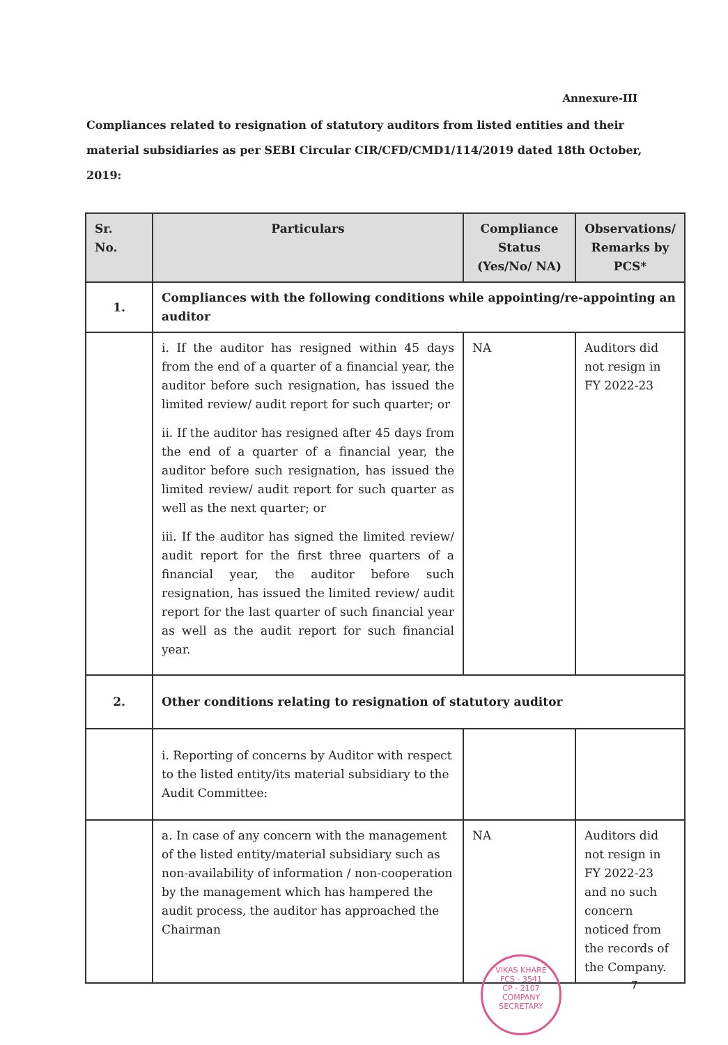Annexure-III
Compliances related to resignation of statutory auditors from listed entities and their material subsidiaries as per SEBI Circular CIR/CFD/CMD1/114/2019 dated 18th October, 2019:
| Sr. No. | Particulars | Compliance Status (Yes/No/ NA) | Observations/ Remarks by PCS* |
| --- | --- | --- | --- |
| 1. | Compliances with the following conditions while appointing/re-appointing an auditor | | |
| | i. If the auditor has resigned within 45 days from the end of a quarter of a financial year, the auditor before such resignation, has issued the limited review/ audit report for such quarter; or ii. If the auditor has resigned after 45 days from the end of a quarter of a financial year, the auditor before such resignation, has issued the limited review/ audit report for such quarter as well as the next quarter; or iii. If the auditor has signed the limited review/ audit report for the first three quarters of a financial year, the auditor before such resignation, has issued the limited review/ audit report for the last quarter of such financial year as well as the audit report for such financial year. | NA | Auditors did not resign in FY 2022-23 |
| 2. | Other conditions relating to resignation of statutory auditor | | |
| | i. Reporting of concerns by Auditor with respect to the listed entity/its material subsidiary to the Audit Committee: | | |
| | a. In case of any concern with the management of the listed entity/material subsidiary such as non-availability of information / non-cooperation by the management which has hampered the audit process, the auditor has approached the Chairman | NA | Auditors did not resign in FY 2022-23 and no such concern noticed from the records of the Company. |
VIKAS KHARE
FCS - 3541
CP - 2107
COMPANY SECRETARY
7